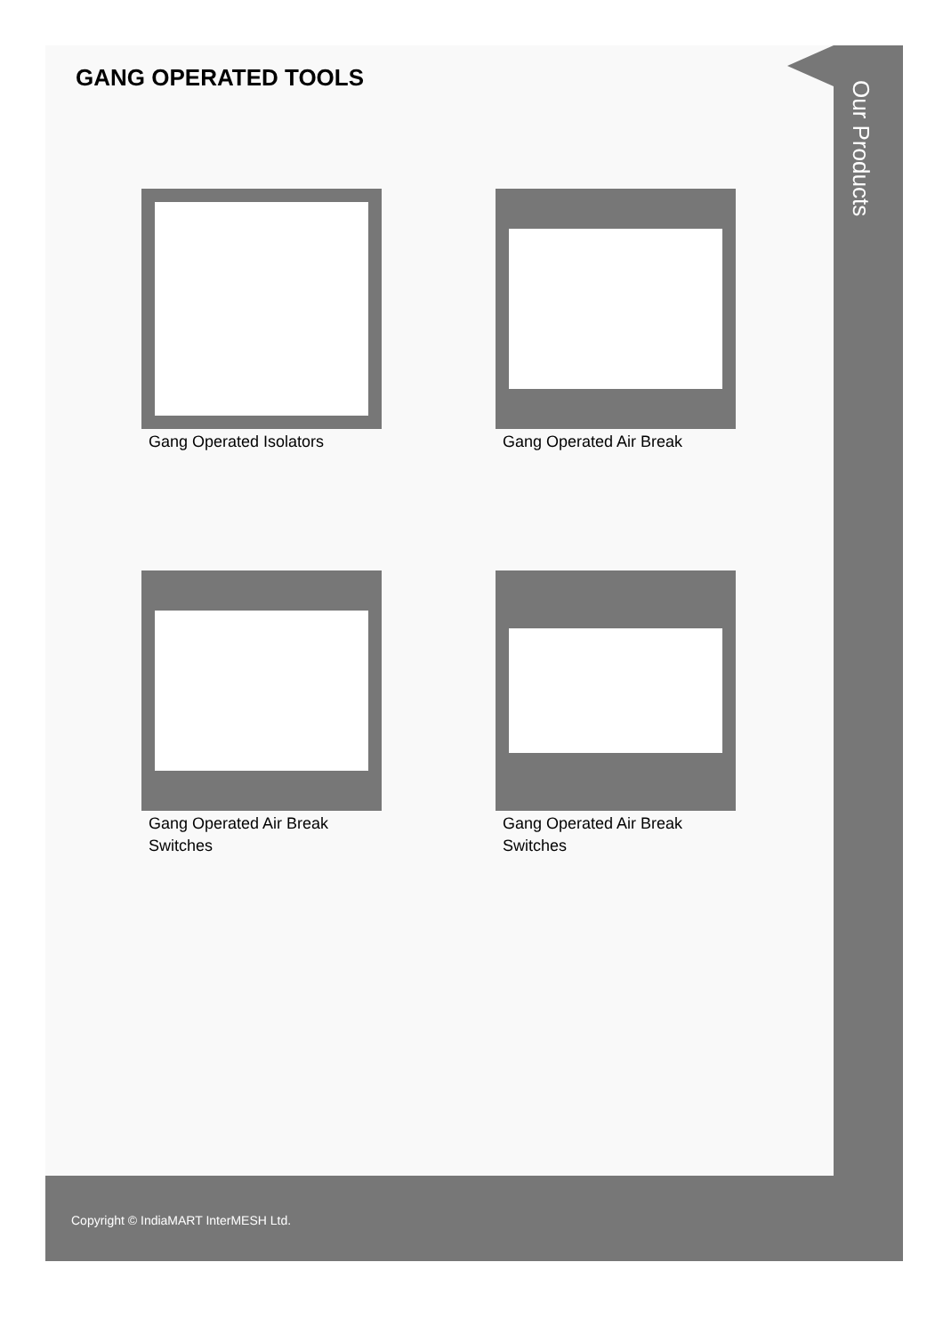Our Products
GANG OPERATED TOOLS
Gang Operated Isolators
Gang Operated Air Break
Gang Operated Air Break Switches
Gang Operated Air Break Switches
Copyright © IndiaMART InterMESH Ltd.